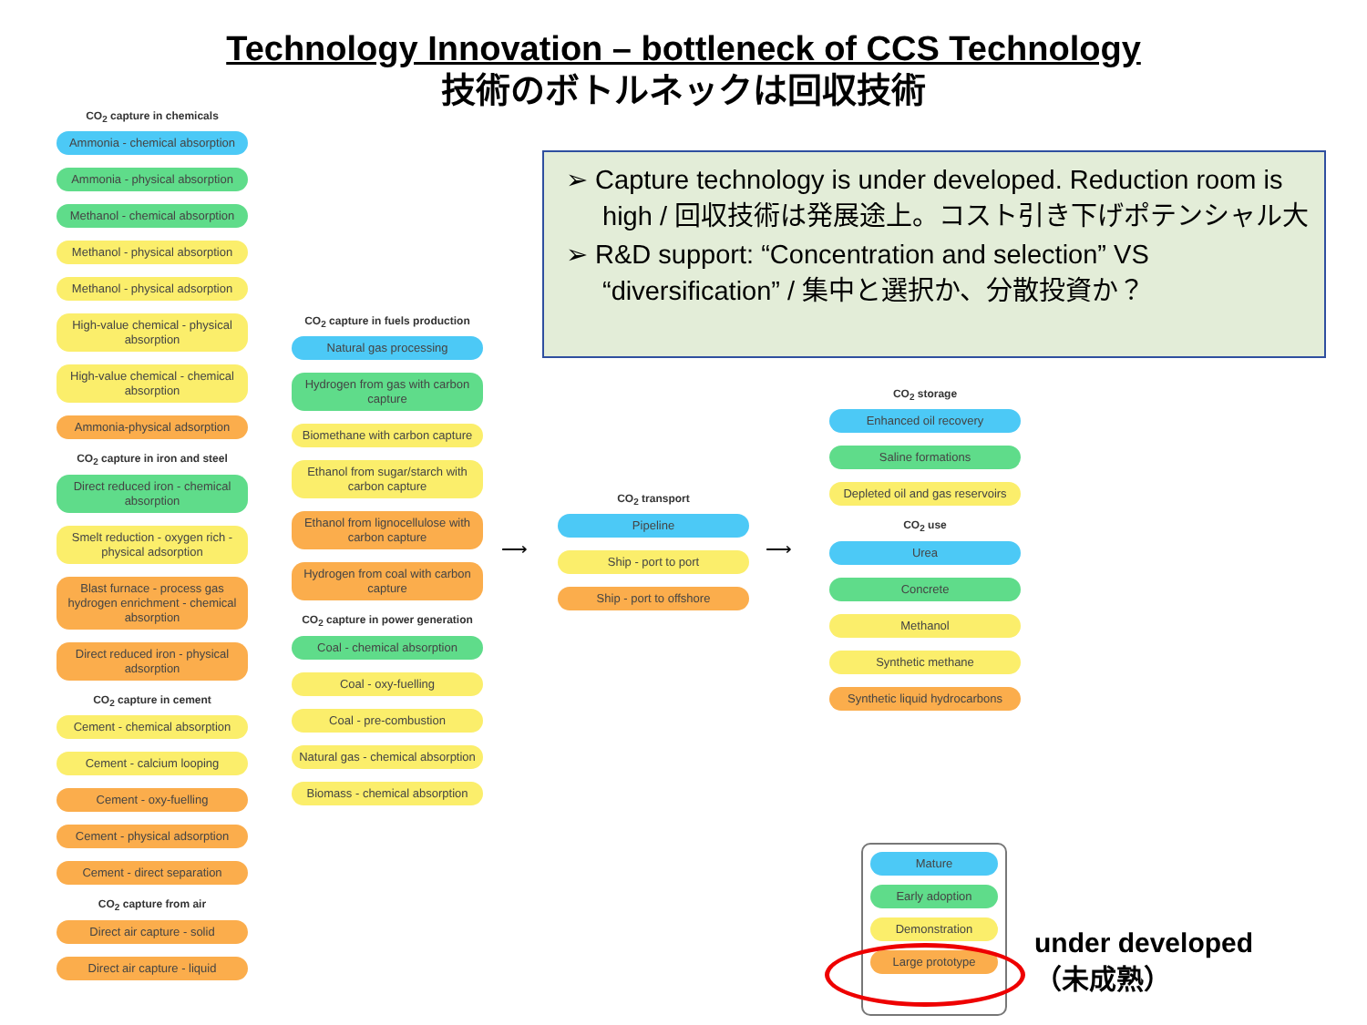Technology Innovation – bottleneck of CCS Technology
技術のボトルネックは回収技術
CO<sub>2</sub> capture in chemicals
Ammonia - chemical absorption
Ammonia - physical absorption
Methanol - chemical absorption
Methanol - physical absorption
Methanol - physical adsorption
High-value chemical - physical absorption
High-value chemical - chemical absorption
Ammonia-physical adsorption
CO<sub>2</sub> capture in iron and steel
Direct reduced iron - chemical absorption
Smelt reduction - oxygen rich - physical adsorption
Blast furnace - process gas hydrogen enrichment - chemical absorption
Direct reduced iron - physical adsorption
CO<sub>2</sub> capture in cement
Cement - chemical absorption
Cement - calcium looping
Cement - oxy-fuelling
Cement - physical adsorption
Cement - direct separation
CO<sub>2</sub> capture from air
Direct air capture - solid
Direct air capture - liquid
CO<sub>2</sub> capture in fuels production
Natural gas processing
Hydrogen from gas with carbon capture
Biomethane with carbon capture
Ethanol from sugar/starch with carbon capture
Ethanol from lignocellulose with carbon capture
Hydrogen from coal with carbon capture
CO<sub>2</sub> capture in power generation
Coal - chemical absorption
Coal - oxy-fuelling
Coal - pre-combustion
Natural gas - chemical absorption
Biomass - chemical absorption
⟶
CO<sub>2</sub> transport
Pipeline
Ship - port to port
Ship - port to offshore
⟶
CO<sub>2</sub> storage
Enhanced oil recovery
Saline formations
Depleted oil and gas reservoirs
CO<sub>2</sub> use
Urea
Concrete
Methanol
Synthetic methane
Synthetic liquid hydrocarbons
➢ Capture technology is under developed. Reduction room is high / 回収技術は発展途上。コスト引き下げポテンシャル大
➢ R&D support: “Concentration and selection” VS “diversification” / 集中と選択か、分散投資か？
Mature
Early adoption
Demonstration
Large prototype
under developed
（未成熟）